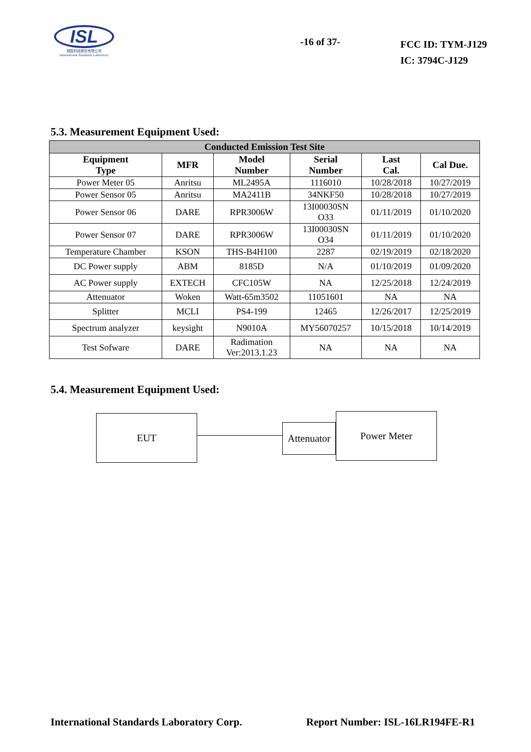ISL
翔智科技股份有限公司
International Standards Laboratory
-16 of 37-
FCC ID: TYM-J129
IC: 3794C-J129
5.3. Measurement Equipment Used:
| Conducted Emission Test Site | | | | | |
| --- | --- | --- | --- | --- | --- |
| Equipment Type | MFR | Model Number | Serial Number | Last Cal. | Cal Due. |
| Power Meter 05 | Anritsu | ML2495A | 1116010 | 10/28/2018 | 10/27/2019 |
| Power Sensor 05 | Anritsu | MA2411B | 34NKF50 | 10/28/2018 | 10/27/2019 |
| Power Sensor 06 | DARE | RPR3006W | 13I00030SN O33 | 01/11/2019 | 01/10/2020 |
| Power Sensor 07 | DARE | RPR3006W | 13I00030SN O34 | 01/11/2019 | 01/10/2020 |
| Temperature Chamber | KSON | THS-B4H100 | 2287 | 02/19/2019 | 02/18/2020 |
| DC Power supply | ABM | 8185D | N/A | 01/10/2019 | 01/09/2020 |
| AC Power supply | EXTECH | CFC105W | NA | 12/25/2018 | 12/24/2019 |
| Attenuator | Woken | Watt-65m3502 | 11051601 | NA | NA |
| Splitter | MCLI | PS4-199 | 12465 | 12/26/2017 | 12/25/2019 |
| Spectrum analyzer | keysight | N9010A | MY56070257 | 10/15/2018 | 10/14/2019 |
| Test Sofware | DARE | Radimation Ver:2013.1.23 | NA | NA | NA |
5.4. Measurement Equipment Used:
EUT
Attenuator
Power Meter
International Standards Laboratory Corp. Report Number: ISL-16LR194FE-R1